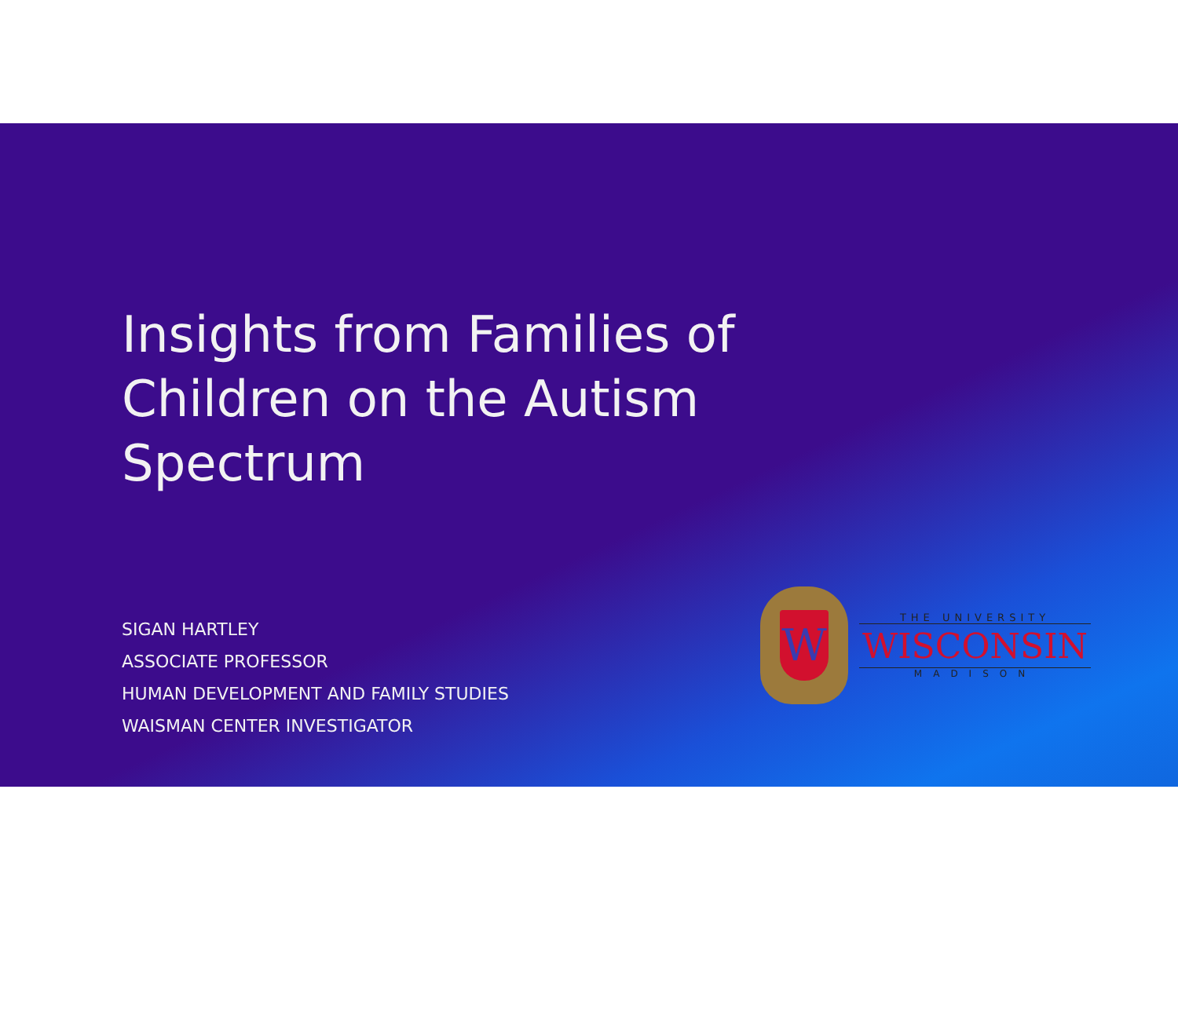Insights from Families of Children on the Autism Spectrum
SIGAN HARTLEY
ASSOCIATE PROFESSOR
HUMAN DEVELOPMENT AND FAMILY STUDIES
WAISMAN CENTER INVESTIGATOR
W
THE UNIVERSITY
WISCONSIN
MADISON